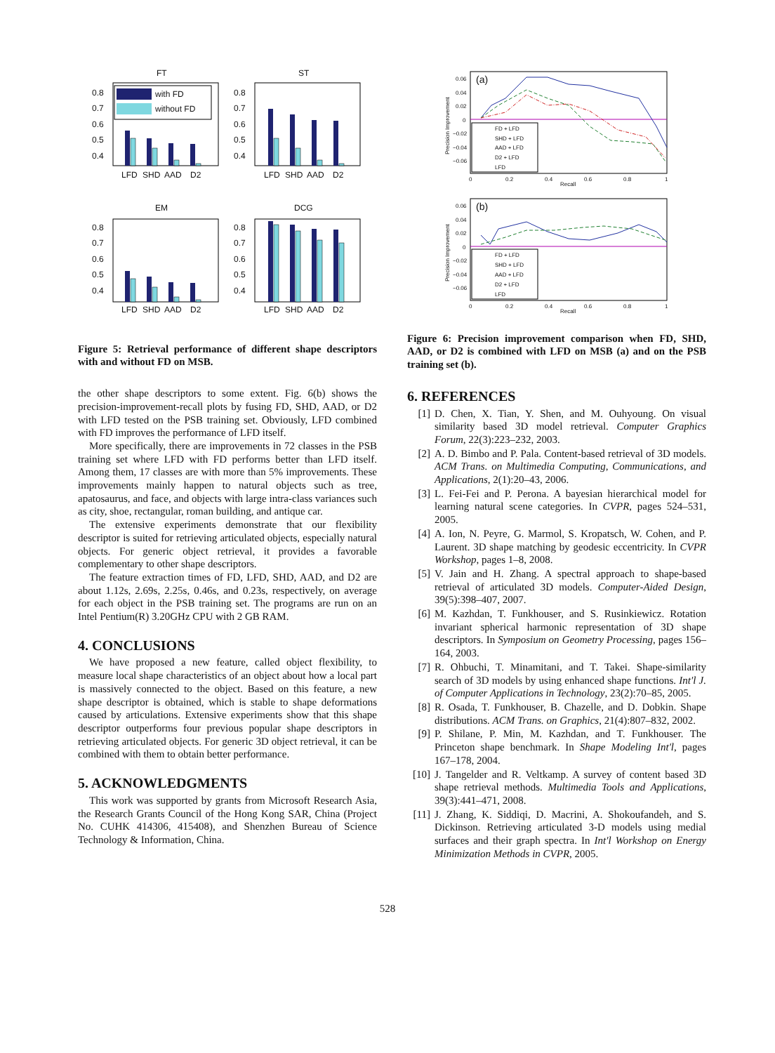FT
ST
EM
DCG
0.8
0.7
0.6
0.5
0.4
0.8
0.7
0.6
0.5
0.4
0.8
0.7
0.6
0.5
0.4
0.8
0.7
0.6
0.5
0.4
LFD
SHD
AAD
D2
LFD
SHD
AAD
D2
LFD
SHD
AAD
D2
LFD
SHD
AAD
D2
with FD
without FD
Figure 5: Retrieval performance of different shape descriptors with and without FD on MSB.
the other shape descriptors to some extent. Fig. 6(b) shows the precision-improvement-recall plots by fusing FD, SHD, AAD, or D2 with LFD tested on the PSB training set. Obviously, LFD combined with FD improves the performance of LFD itself.
More specifically, there are improvements in 72 classes in the PSB training set where LFD with FD performs better than LFD itself. Among them, 17 classes are with more than 5% improvements. These improvements mainly happen to natural objects such as tree, apatosaurus, and face, and objects with large intra-class variances such as city, shoe, rectangular, roman building, and antique car.
The extensive experiments demonstrate that our flexibility descriptor is suited for retrieving articulated objects, especially natural objects. For generic object retrieval, it provides a favorable complementary to other shape descriptors.
The feature extraction times of FD, LFD, SHD, AAD, and D2 are about 1.12s, 2.69s, 2.25s, 0.46s, and 0.23s, respectively, on average for each object in the PSB training set. The programs are run on an Intel Pentium(R) 3.20GHz CPU with 2 GB RAM.
4. CONCLUSIONS
We have proposed a new feature, called object flexibility, to measure local shape characteristics of an object about how a local part is massively connected to the object. Based on this feature, a new shape descriptor is obtained, which is stable to shape deformations caused by articulations. Extensive experiments show that this shape descriptor outperforms four previous popular shape descriptors in retrieving articulated objects. For generic 3D object retrieval, it can be combined with them to obtain better performance.
5. ACKNOWLEDGMENTS
This work was supported by grants from Microsoft Research Asia, the Research Grants Council of the Hong Kong SAR, China (Project No. CUHK 414306, 415408), and Shenzhen Bureau of Science Technology & Information, China.
(a)
0.06
0.04
0.02
0
−0.02
−0.04
−0.06
0
0.2
0.4
0.6
0.8
1
Recall
Precision Improvement
FD + LFD
SHD + LFD
AAD + LFD
D2 + LFD
LFD
(b)
0.06
0.04
0.02
0
−0.02
−0.04
−0.06
0
0.2
0.4
0.6
0.8
1
Recall
Precision Improvement
FD + LFD
SHD + LFD
AAD + LFD
D2 + LFD
LFD
Figure 6: Precision improvement comparison when FD, SHD, AAD, or D2 is combined with LFD on MSB (a) and on the PSB training set (b).
6. REFERENCES
[1] D. Chen, X. Tian, Y. Shen, and M. Ouhyoung. On visual similarity based 3D model retrieval. Computer Graphics Forum, 22(3):223–232, 2003.
[2] A. D. Bimbo and P. Pala. Content-based retrieval of 3D models. ACM Trans. on Multimedia Computing, Communications, and Applications, 2(1):20–43, 2006.
[3] L. Fei-Fei and P. Perona. A bayesian hierarchical model for learning natural scene categories. In CVPR, pages 524–531, 2005.
[4] A. Ion, N. Peyre, G. Marmol, S. Kropatsch, W. Cohen, and P. Laurent. 3D shape matching by geodesic eccentricity. In CVPR Workshop, pages 1–8, 2008.
[5] V. Jain and H. Zhang. A spectral approach to shape-based retrieval of articulated 3D models. Computer-Aided Design, 39(5):398–407, 2007.
[6] M. Kazhdan, T. Funkhouser, and S. Rusinkiewicz. Rotation invariant spherical harmonic representation of 3D shape descriptors. In Symposium on Geometry Processing, pages 156–164, 2003.
[7] R. Ohbuchi, T. Minamitani, and T. Takei. Shape-similarity search of 3D models by using enhanced shape functions. Int'l J. of Computer Applications in Technology, 23(2):70–85, 2005.
[8] R. Osada, T. Funkhouser, B. Chazelle, and D. Dobkin. Shape distributions. ACM Trans. on Graphics, 21(4):807–832, 2002.
[9] P. Shilane, P. Min, M. Kazhdan, and T. Funkhouser. The Princeton shape benchmark. In Shape Modeling Int'l, pages 167–178, 2004.
[10] J. Tangelder and R. Veltkamp. A survey of content based 3D shape retrieval methods. Multimedia Tools and Applications, 39(3):441–471, 2008.
[11] J. Zhang, K. Siddiqi, D. Macrini, A. Shokoufandeh, and S. Dickinson. Retrieving articulated 3-D models using medial surfaces and their graph spectra. In Int'l Workshop on Energy Minimization Methods in CVPR, 2005.
528